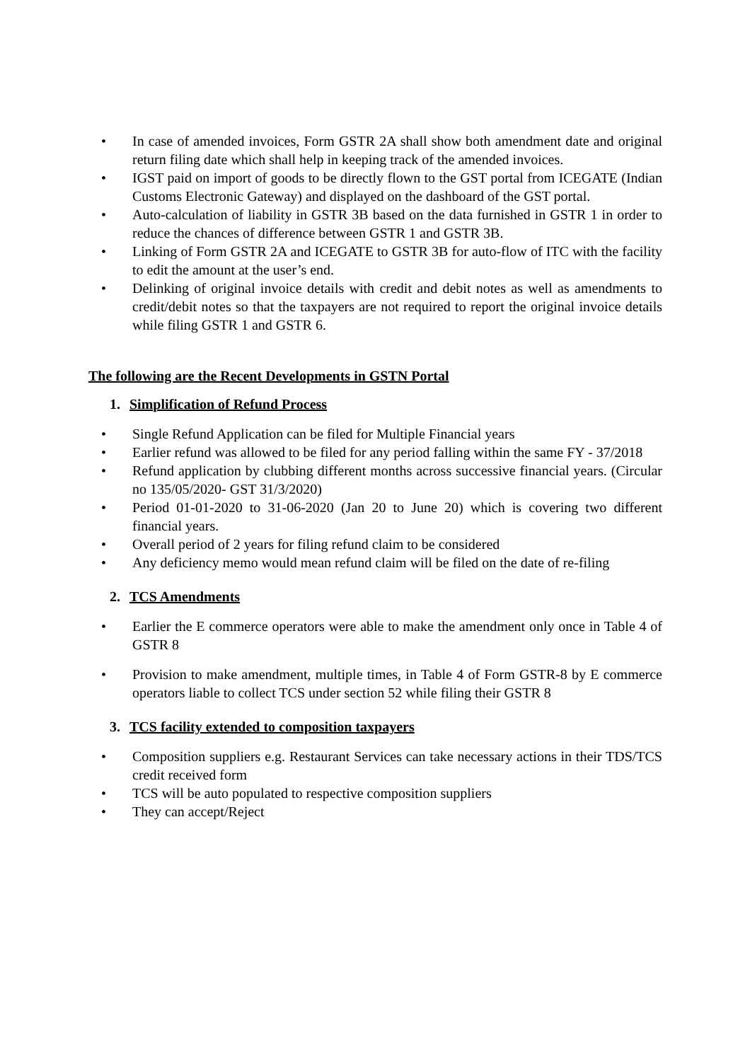• In case of amended invoices, Form GSTR 2A shall show both amendment date and original return filing date which shall help in keeping track of the amended invoices.
• IGST paid on import of goods to be directly flown to the GST portal from ICEGATE (Indian Customs Electronic Gateway) and displayed on the dashboard of the GST portal.
• Auto-calculation of liability in GSTR 3B based on the data furnished in GSTR 1 in order to reduce the chances of difference between GSTR 1 and GSTR 3B.
• Linking of Form GSTR 2A and ICEGATE to GSTR 3B for auto-flow of ITC with the facility to edit the amount at the user’s end.
• Delinking of original invoice details with credit and debit notes as well as amendments to credit/debit notes so that the taxpayers are not required to report the original invoice details while filing GSTR 1 and GSTR 6.
The following are the Recent Developments in GSTN Portal
1. Simplification of Refund Process
• Single Refund Application can be filed for Multiple Financial years
• Earlier refund was allowed to be filed for any period falling within the same FY - 37/2018
• Refund application by clubbing different months across successive financial years. (Circular no 135/05/2020- GST 31/3/2020)
• Period 01-01-2020 to 31-06-2020 (Jan 20 to June 20) which is covering two different financial years.
• Overall period of 2 years for filing refund claim to be considered
• Any deficiency memo would mean refund claim will be filed on the date of re-filing
2. TCS Amendments
• Earlier the E commerce operators were able to make the amendment only once in Table 4 of GSTR 8
• Provision to make amendment, multiple times, in Table 4 of Form GSTR-8 by E commerce operators liable to collect TCS under section 52 while filing their GSTR 8
3. TCS facility extended to composition taxpayers
• Composition suppliers e.g. Restaurant Services can take necessary actions in their TDS/TCS credit received form
• TCS will be auto populated to respective composition suppliers
• They can accept/Reject